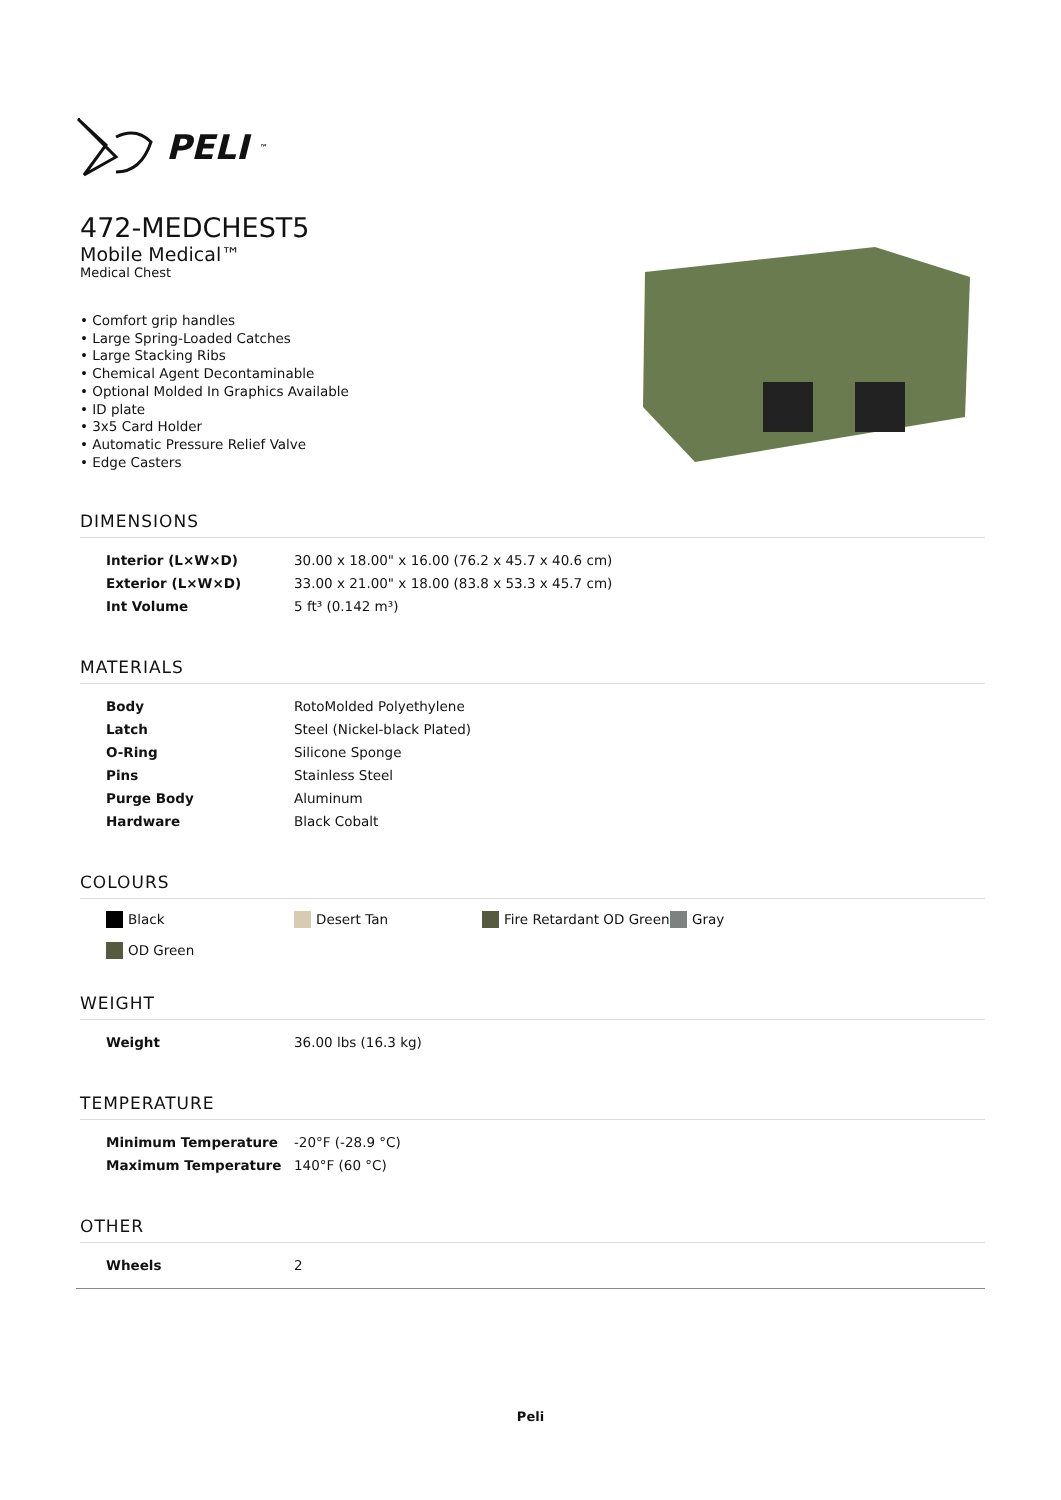PELI<sup>™</sup>
472-MEDCHEST5
Mobile Medical™
Medical Chest
• Comfort grip handles
• Large Spring-Loaded Catches
• Large Stacking Ribs
• Chemical Agent Decontaminable
• Optional Molded In Graphics Available
• ID plate
• 3x5 Card Holder
• Automatic Pressure Relief Valve
• Edge Casters
DIMENSIONS
| Interior (L×W×D) | 30.00 x 18.00" x 16.00 (76.2 x 45.7 x 40.6 cm) |
| Exterior (L×W×D) | 33.00 x 21.00" x 18.00 (83.8 x 53.3 x 45.7 cm) |
| Int Volume | 5 ft³ (0.142 m³) |
MATERIALS
| Body | RotoMolded Polyethylene |
| Latch | Steel (Nickel-black Plated) |
| O-Ring | Silicone Sponge |
| Pins | Stainless Steel |
| Purge Body | Aluminum |
| Hardware | Black Cobalt |
COLOURS
Black
Desert Tan
Fire Retardant OD Green
Gray
OD Green
WEIGHT
| Weight | 36.00 lbs (16.3 kg) |
TEMPERATURE
| Minimum Temperature | -20°F (-28.9 °C) |
| Maximum Temperature | 140°F (60 °C) |
OTHER
| Wheels | 2 |
Peli